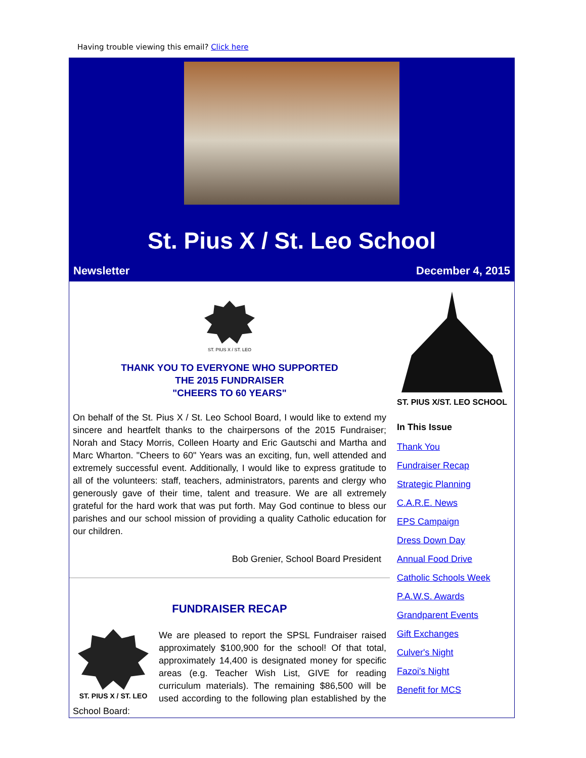Having trouble viewing this email? Click here
St. Pius X / St. Leo School
Newsletter December 4, 2015
ST. PIUS X / ST. LEO
THANK YOU TO EVERYONE WHO SUPPORTED
THE 2015 FUNDRAISER
"CHEERS TO 60 YEARS"
On behalf of the St. Pius X / St. Leo School Board, I would like to extend my sincere and heartfelt thanks to the chairpersons of the 2015 Fundraiser; Norah and Stacy Morris, Colleen Hoarty and Eric Gautschi and Martha and Marc Wharton. "Cheers to 60" Years was an exciting, fun, well attended and extremely successful event. Additionally, I would like to express gratitude to all of the volunteers: staff, teachers, administrators, parents and clergy who generously gave of their time, talent and treasure. We are all extremely grateful for the hard work that was put forth. May God continue to bless our parishes and our school mission of providing a quality Catholic education for our children.
Bob Grenier, School Board President
FUNDRAISER RECAP
ST. PIUS X / ST. LEO
We are pleased to report the SPSL Fundraiser raised approximately $100,900 for the school! Of that total, approximately 14,400 is designated money for specific areas (e.g. Teacher Wish List, GIVE for reading curriculum materials). The remaining $86,500 will be used according to the following plan established by the School Board:
ST. PIUS X/ST. LEO SCHOOL
In This Issue
Thank You
Fundraiser Recap
Strategic Planning
C.A.R.E. News
EPS Campaign
Dress Down Day
Annual Food Drive
Catholic Schools Week
P.A.W.S. Awards
Grandparent Events
Gift Exchanges
Culver's Night
Fazoi's Night
Benefit for MCS